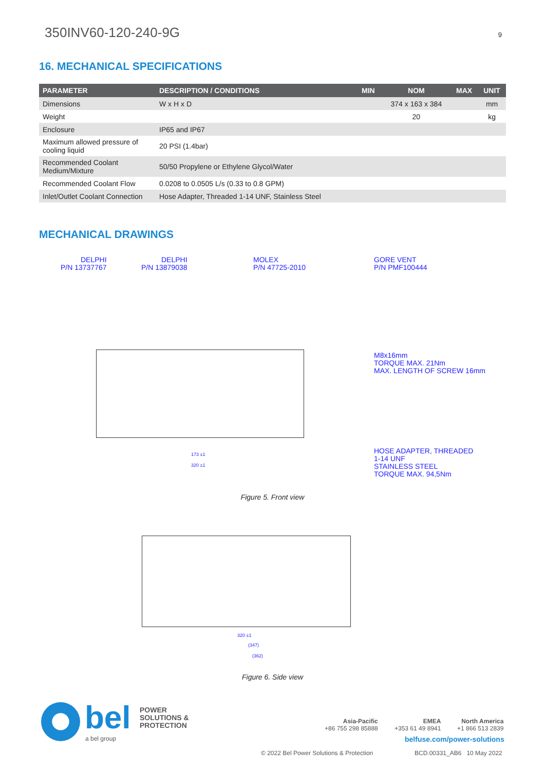350INV60-120-240-9G 9
16. MECHANICAL SPECIFICATIONS
| PARAMETER | DESCRIPTION / CONDITIONS | MIN | NOM | MAX | UNIT |
| --- | --- | --- | --- | --- | --- |
| Dimensions | W x H x D | | 374 x 163 x 384 | | mm |
| Weight | | | 20 | | kg |
| Enclosure | IP65 and IP67 | | | | |
| Maximum allowed pressure of cooling liquid | 20 PSI (1.4bar) | | | | |
| Recommended Coolant Medium/Mixture | 50/50 Propylene or Ethylene Glycol/Water | | | | |
| Recommended Coolant Flow | 0.0208 to 0.0505 L/s (0.33 to 0.8 GPM) | | | | |
| Inlet/Outlet Coolant Connection | Hose Adapter, Threaded 1-14 UNF, Stainless Steel | | | | |
MECHANICAL DRAWINGS
DELPHI
P/N 13737767
DELPHI
P/N 13879038
MOLEX
P/N 47725-2010
GORE VENT
P/N PMF100444
M8x16mm
TORQUE MAX. 21Nm
MAX. LENGTH OF SCREW 16mm
HOSE ADAPTER, THREADED
1-14 UNF
STAINLESS STEEL
TORQUE MAX. 94,5Nm
173 ±1
320 ±1
Figure 5. Front view
320 ±1
(347)
(362)
Figure 6. Side view
bel
POWER
SOLUTIONS &
PROTECTION
a bel group
Asia-Pacific
+86 755 298 85888
EMEA
+353 61 49 8941
North America
+1 866 513 2839
belfuse.com/power-solutions
© 2022 Bel Power Solutions & Protection
BCD.00331_AB6 10 May 2022